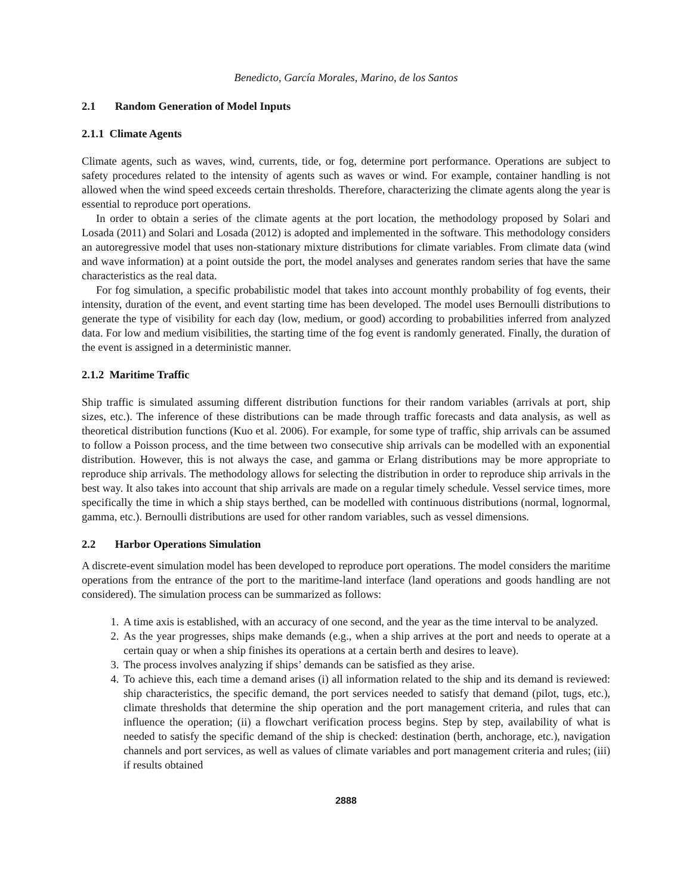Benedicto, García Morales, Marino, de los Santos
2.1 Random Generation of Model Inputs
2.1.1 Climate Agents
Climate agents, such as waves, wind, currents, tide, or fog, determine port performance. Operations are subject to safety procedures related to the intensity of agents such as waves or wind. For example, container handling is not allowed when the wind speed exceeds certain thresholds. Therefore, characterizing the climate agents along the year is essential to reproduce port operations.
In order to obtain a series of the climate agents at the port location, the methodology proposed by Solari and Losada (2011) and Solari and Losada (2012) is adopted and implemented in the software. This methodology considers an autoregressive model that uses non-stationary mixture distributions for climate variables. From climate data (wind and wave information) at a point outside the port, the model analyses and generates random series that have the same characteristics as the real data.
For fog simulation, a specific probabilistic model that takes into account monthly probability of fog events, their intensity, duration of the event, and event starting time has been developed. The model uses Bernoulli distributions to generate the type of visibility for each day (low, medium, or good) according to probabilities inferred from analyzed data. For low and medium visibilities, the starting time of the fog event is randomly generated. Finally, the duration of the event is assigned in a deterministic manner.
2.1.2 Maritime Traffic
Ship traffic is simulated assuming different distribution functions for their random variables (arrivals at port, ship sizes, etc.). The inference of these distributions can be made through traffic forecasts and data analysis, as well as theoretical distribution functions (Kuo et al. 2006). For example, for some type of traffic, ship arrivals can be assumed to follow a Poisson process, and the time between two consecutive ship arrivals can be modelled with an exponential distribution. However, this is not always the case, and gamma or Erlang distributions may be more appropriate to reproduce ship arrivals. The methodology allows for selecting the distribution in order to reproduce ship arrivals in the best way. It also takes into account that ship arrivals are made on a regular timely schedule. Vessel service times, more specifically the time in which a ship stays berthed, can be modelled with continuous distributions (normal, lognormal, gamma, etc.). Bernoulli distributions are used for other random variables, such as vessel dimensions.
2.2 Harbor Operations Simulation
A discrete-event simulation model has been developed to reproduce port operations. The model considers the maritime operations from the entrance of the port to the maritime-land interface (land operations and goods handling are not considered). The simulation process can be summarized as follows:
1. A time axis is established, with an accuracy of one second, and the year as the time interval to be analyzed.
2. As the year progresses, ships make demands (e.g., when a ship arrives at the port and needs to operate at a certain quay or when a ship finishes its operations at a certain berth and desires to leave).
3. The process involves analyzing if ships’ demands can be satisfied as they arise.
4. To achieve this, each time a demand arises (i) all information related to the ship and its demand is reviewed: ship characteristics, the specific demand, the port services needed to satisfy that demand (pilot, tugs, etc.), climate thresholds that determine the ship operation and the port management criteria, and rules that can influence the operation; (ii) a flowchart verification process begins. Step by step, availability of what is needed to satisfy the specific demand of the ship is checked: destination (berth, anchorage, etc.), navigation channels and port services, as well as values of climate variables and port management criteria and rules; (iii) if results obtained
2888